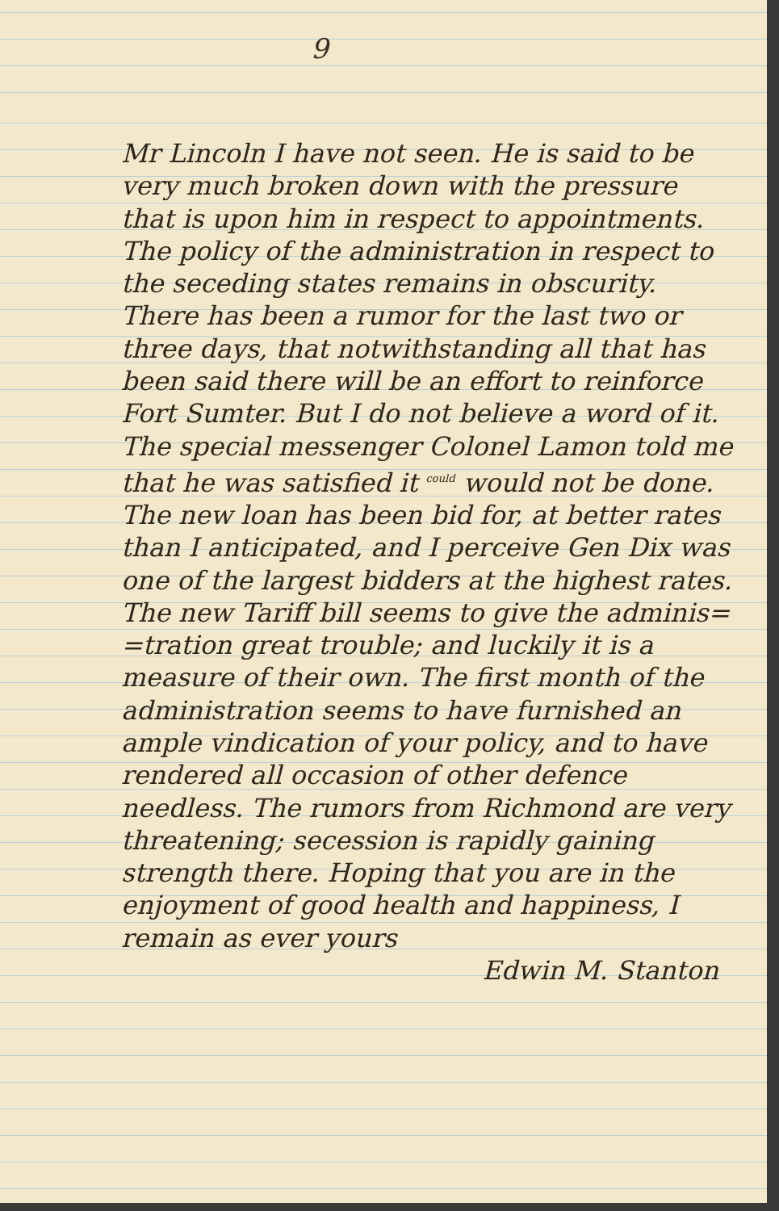9
Mr Lincoln I have not seen. He is said to be very much broken down with the pressure that is upon him in respect to appointments. The policy of the administration in respect to the seceding states remains in obscurity. There has been a rumor for the last two or three days, that notwithstanding all that has been said there will be an effort to reinforce Fort Sumter. But I do not believe a word of it. The special messenger Colonel Lamon told me that he was satisfied it <sup>could</sup> would not be done. The new loan has been bid for, at better rates than I anticipated, and I perceive Gen Dix was one of the largest bidders at the highest rates. The new Tariff bill seems to give the adminis= =tration great trouble; and luckily it is a measure of their own. The first month of the administration seems to have furnished an ample vindication of your policy, and to have rendered all occasion of other defence needless. The rumors from Richmond are very threatening; secession is rapidly gaining strength there. Hoping that you are in the enjoyment of good health and happiness, I remain as ever yours
Edwin M. Stanton